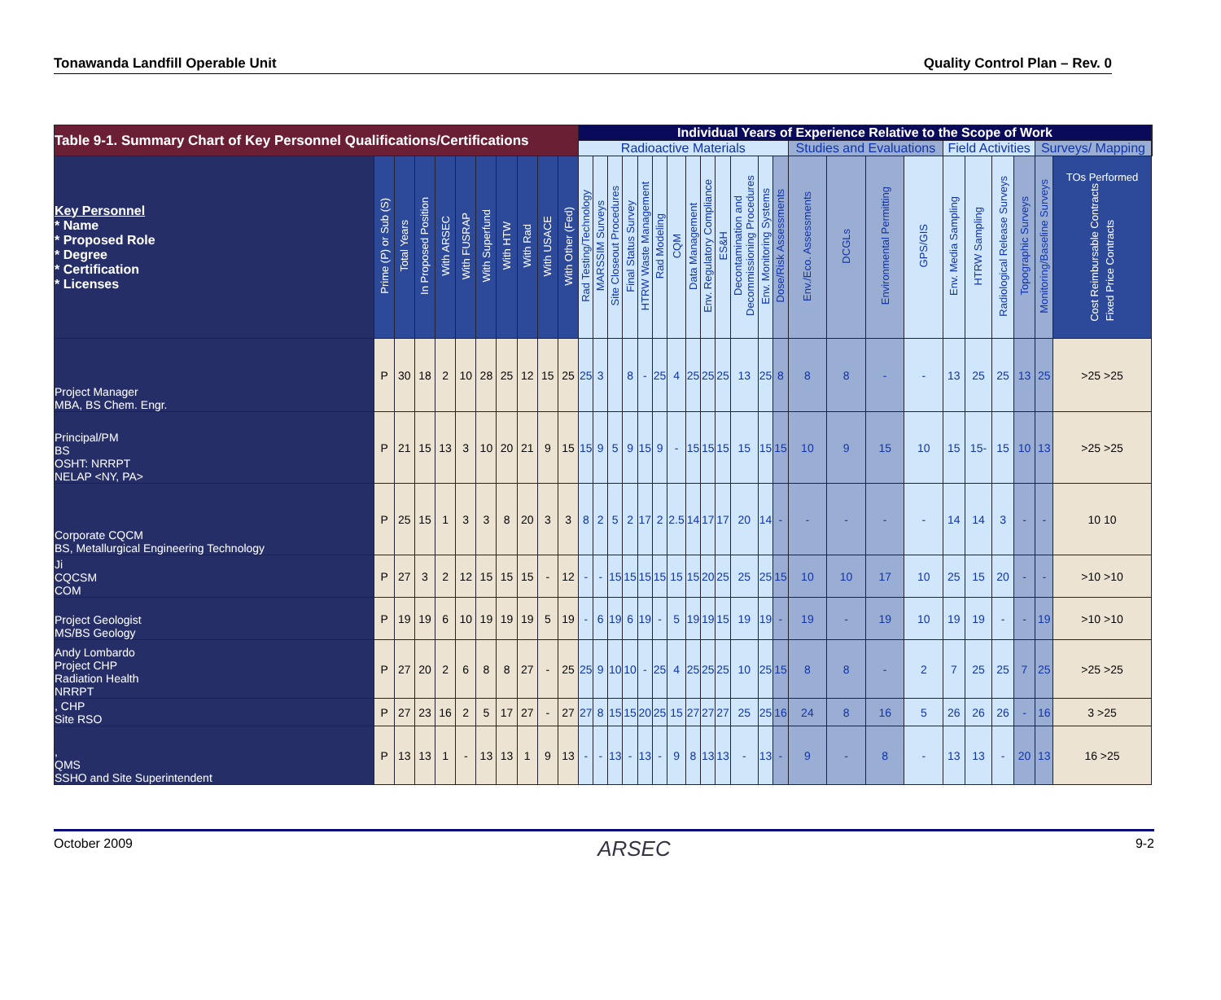Tonawanda Landfill Operable Unit Quality Control Plan – Rev. 0
| Table 9-1. Summary Chart of Key Personnel Qualifications/Certifications | | | | | | | | | | | Individual Years of Experience Relative to the Scope of Work | | | | | | | | | | | | | | | | | | | | | | | | |
| | | | | | | | | | | | Radioactive Materials | | | | | | | | | | | | | Studies and Evaluations | | | | Field Activities | | | | Surveys/ Mapping | | | |
| Key Personnel * Name * Proposed Role * Degree * Certification * Licenses | Prime (P) or Sub (S) | Total Years | In Proposed Position | With ARSEC | With FUSRAP | With Superfund | With HTW | With Rad | With USACE | With Other (Fed) | Rad Testing/Technology | MARSSIM Surveys | Site Closeout Procedures | Final Status Survey | HTRW Waste Management | Rad Modeling | CQM | Data Management | Env. Regulatory Compliance | ES&H | Decontamination and Decommissioning Procedures | Env. Monitoring Systems | Dose/Risk Assessments | Env./Eco. Assessments | DCGLs | Environmental Permitting | GPS/GIS | Env. Media Sampling | HTRW Sampling | Radiological Release Surveys | Topographic Surveys | Monitoring/Baseline Surveys | TOs Performed Cost Reimbursable Contracts Fixed Price Contracts | | |
| Project Manager MBA, BS Chem. Engr. | P | 30 | 18 | 2 | 10 | 28 | 25 | 12 | 15 | 25 | 25 | 3 | | 8 | - | 25 | 4 | 25 | 25 | 25 | 13 | 25 | 8 | 8 | 8 | - | - | 13 | 25 | 25 | 13 | 25 | >25 >25 | | |
| Principal/PM BS OSHT: NRRPT NELAP <NY, PA> | P | 21 | 15 | 13 | 3 | 10 | 20 | 21 | 9 | 15 | 15 | 9 | 5 | 9 | 15 | 9 | - | 15 | 15 | 15 | 15 | 15 | 15 | 10 | 9 | 15 | 10 | 15 | 15- | 15 | 10 | 13 | >25 >25 | | |
| Corporate CQCM BS, Metallurgical Engineering Technology | P | 25 | 15 | 1 | 3 | 3 | 8 | 20 | 3 | 3 | 8 | 2 | 5 | 2 | 17 | 2 | 2.5 | 14 | 17 | 17 | 20 | 14 | - | - | - | - | - | 14 | 14 | 3 | - | - | 10 10 | | |
| Ji CQCSM COM | P | 27 | 3 | 2 | 12 | 15 | 15 | 15 | - | 12 | - | - | 15 | 15 | 15 | 15 | 15 | 15 | 20 | 25 | 25 | 25 | 15 | 10 | 10 | 17 | 10 | 25 | 15 | 20 | - | - | >10 >10 | | |
| Project Geologist MS/BS Geology | P | 19 | 19 | 6 | 10 | 19 | 19 | 19 | 5 | 19 | - | 6 | 19 | 6 | 19 | - | 5 | 19 | 19 | 15 | 19 | 19 | - | 19 | - | 19 | 10 | 19 | 19 | - | - | 19 | >10 >10 | | |
| Andy Lombardo Project CHP Radiation Health NRRPT | P | 27 | 20 | 2 | 6 | 8 | 8 | 27 | - | 25 | 25 | 9 | 10 | 10 | - | 25 | 4 | 25 | 25 | 25 | 10 | 25 | 15 | 8 | 8 | - | 2 | 7 | 25 | 25 | 7 | 25 | >25 >25 | | |
| , CHP Site RSO | P | 27 | 23 | 16 | 2 | 5 | 17 | 27 | - | 27 | 27 | 8 | 15 | 15 | 20 | 25 | 15 | 27 | 27 | 27 | 25 | 25 | 16 | 24 | 8 | 16 | 5 | 26 | 26 | 26 | - | 16 | 3 >25 | | |
| , QMS SSHO and Site Superintendent | P | 13 | 13 | 1 | - | 13 | 13 | 1 | 9 | 13 | - | - | 13 | - | 13 | - | 9 | 8 | 13 | 13 | - | 13 | - | 9 | - | 8 | - | 13 | 13 | - | 20 | 13 | 16 >25 | | |
October 2009 ARSEC 9-2